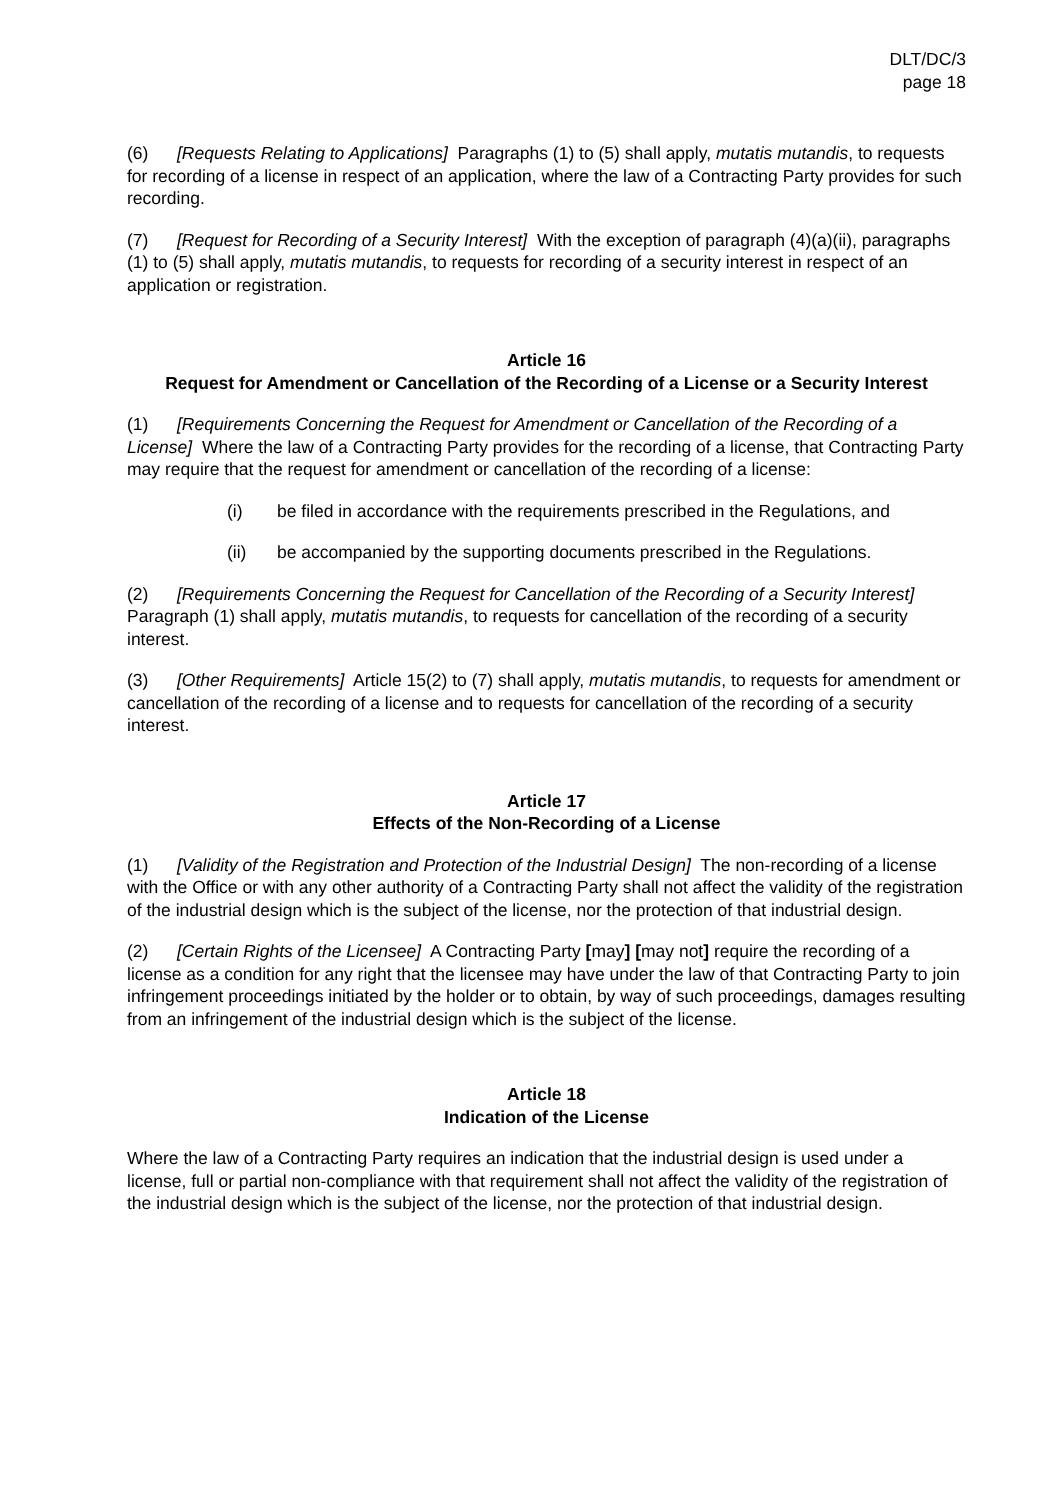DLT/DC/3
page 18
(6) [Requests Relating to Applications] Paragraphs (1) to (5) shall apply, mutatis mutandis, to requests for recording of a license in respect of an application, where the law of a Contracting Party provides for such recording.
(7) [Request for Recording of a Security Interest] With the exception of paragraph (4)(a)(ii), paragraphs (1) to (5) shall apply, mutatis mutandis, to requests for recording of a security interest in respect of an application or registration.
Article 16
Request for Amendment or Cancellation of the Recording of a License or a Security Interest
(1) [Requirements Concerning the Request for Amendment or Cancellation of the Recording of a License] Where the law of a Contracting Party provides for the recording of a license, that Contracting Party may require that the request for amendment or cancellation of the recording of a license:
(i) be filed in accordance with the requirements prescribed in the Regulations, and
(ii) be accompanied by the supporting documents prescribed in the Regulations.
(2) [Requirements Concerning the Request for Cancellation of the Recording of a Security Interest] Paragraph (1) shall apply, mutatis mutandis, to requests for cancellation of the recording of a security interest.
(3) [Other Requirements] Article 15(2) to (7) shall apply, mutatis mutandis, to requests for amendment or cancellation of the recording of a license and to requests for cancellation of the recording of a security interest.
Article 17
Effects of the Non-Recording of a License
(1) [Validity of the Registration and Protection of the Industrial Design] The non-recording of a license with the Office or with any other authority of a Contracting Party shall not affect the validity of the registration of the industrial design which is the subject of the license, nor the protection of that industrial design.
(2) [Certain Rights of the Licensee] A Contracting Party [may] [may not] require the recording of a license as a condition for any right that the licensee may have under the law of that Contracting Party to join infringement proceedings initiated by the holder or to obtain, by way of such proceedings, damages resulting from an infringement of the industrial design which is the subject of the license.
Article 18
Indication of the License
Where the law of a Contracting Party requires an indication that the industrial design is used under a license, full or partial non-compliance with that requirement shall not affect the validity of the registration of the industrial design which is the subject of the license, nor the protection of that industrial design.